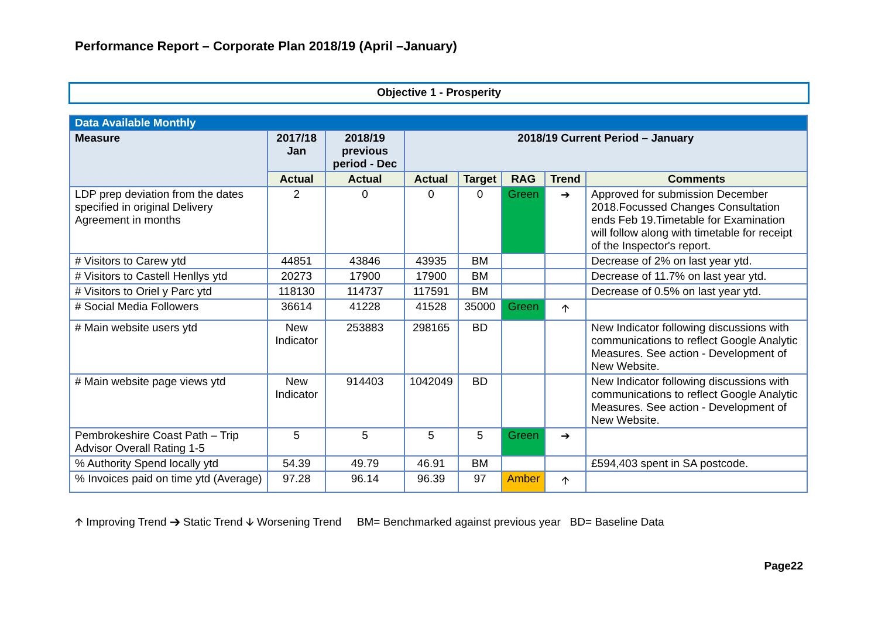Performance Report – Corporate Plan 2018/19 (April –January)
Objective 1 - Prosperity
| Data Available Monthly | | | | | | | |
| --- | --- | --- | --- | --- | --- | --- | --- |
| Measure | 2017/18 Jan | 2018/19 previous period - Dec | 2018/19 Current Period – January | | | | |
| | Actual | Actual | Actual | Target | RAG | Trend | Comments |
| LDP prep deviation from the dates specified in original Delivery Agreement in months | 2 | 0 | 0 | 0 | Green | ➔ | Approved for submission December 2018.Focussed Changes Consultation ends Feb 19.Timetable for Examination will follow along with timetable for receipt of the Inspector's report. |
| # Visitors to Carew ytd | 44851 | 43846 | 43935 | BM | | | Decrease of 2% on last year ytd. |
| # Visitors to Castell Henllys ytd | 20273 | 17900 | 17900 | BM | | | Decrease of 11.7% on last year ytd. |
| # Visitors to Oriel y Parc ytd | 118130 | 114737 | 117591 | BM | | | Decrease of 0.5% on last year ytd. |
| # Social Media Followers | 36614 | 41228 | 41528 | 35000 | Green | 🡩 | |
| # Main website users ytd | New Indicator | 253883 | 298165 | BD | | | New Indicator following discussions with communications to reflect Google Analytic Measures. See action - Development of New Website. |
| # Main website page views ytd | New Indicator | 914403 | 1042049 | BD | | | New Indicator following discussions with communications to reflect Google Analytic Measures. See action - Development of New Website. |
| Pembrokeshire Coast Path – Trip Advisor Overall Rating 1-5 | 5 | 5 | 5 | 5 | Green | ➔ | |
| % Authority Spend locally ytd | 54.39 | 49.79 | 46.91 | BM | | | £594,403 spent in SA postcode. |
| % Invoices paid on time ytd (Average) | 97.28 | 96.14 | 96.39 | 97 | Amber | 🡩 | |
🡩 Improving Trend ➔ Static Trend 🡫 Worsening Trend BM= Benchmarked against previous year BD= Baseline Data
Page22